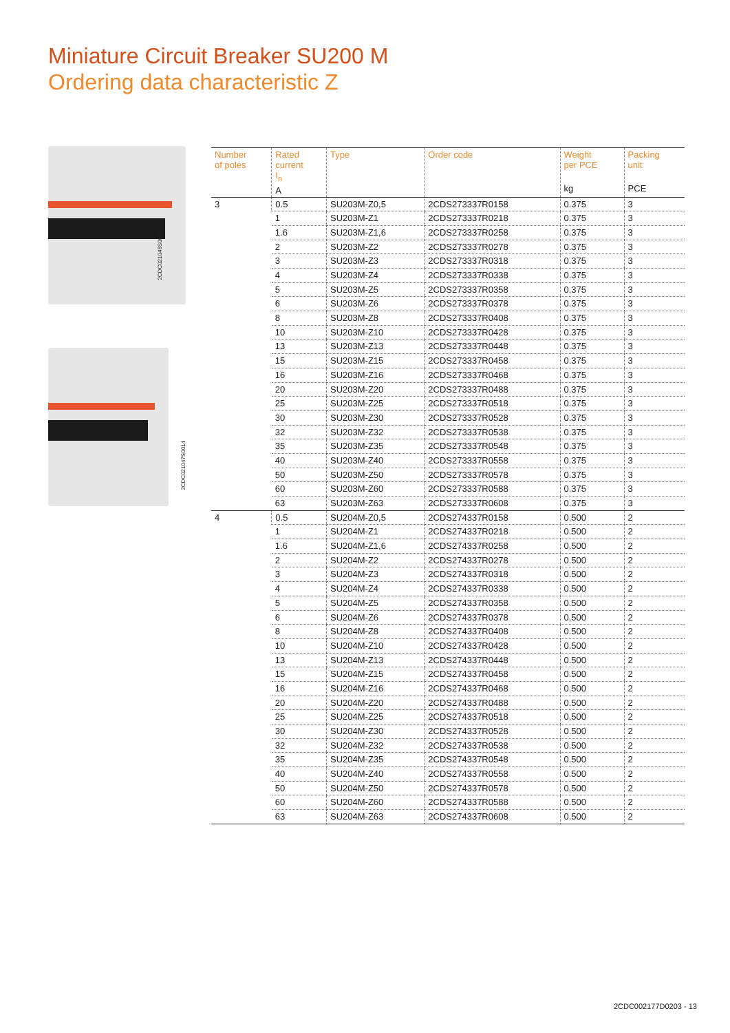Miniature Circuit Breaker SU200 M
Ordering data characteristic Z
2CDC021046S0014
2CDC021047S0014
| Number of poles | Rated current I<sub>n</sub> A | Type | Order code | Weight per PCE kg | Packing unit PCE |
| --- | --- | --- | --- | --- | --- |
| 3 | 0.5 | SU203M-Z0,5 | 2CDS273337R0158 | 0.375 | 3 |
| | 1 | SU203M-Z1 | 2CDS273337R0218 | 0.375 | 3 |
| | 1.6 | SU203M-Z1,6 | 2CDS273337R0258 | 0.375 | 3 |
| | 2 | SU203M-Z2 | 2CDS273337R0278 | 0.375 | 3 |
| | 3 | SU203M-Z3 | 2CDS273337R0318 | 0.375 | 3 |
| | 4 | SU203M-Z4 | 2CDS273337R0338 | 0.375 | 3 |
| | 5 | SU203M-Z5 | 2CDS273337R0358 | 0.375 | 3 |
| | 6 | SU203M-Z6 | 2CDS273337R0378 | 0.375 | 3 |
| | 8 | SU203M-Z8 | 2CDS273337R0408 | 0.375 | 3 |
| | 10 | SU203M-Z10 | 2CDS273337R0428 | 0.375 | 3 |
| | 13 | SU203M-Z13 | 2CDS273337R0448 | 0.375 | 3 |
| | 15 | SU203M-Z15 | 2CDS273337R0458 | 0.375 | 3 |
| | 16 | SU203M-Z16 | 2CDS273337R0468 | 0.375 | 3 |
| | 20 | SU203M-Z20 | 2CDS273337R0488 | 0.375 | 3 |
| | 25 | SU203M-Z25 | 2CDS273337R0518 | 0.375 | 3 |
| | 30 | SU203M-Z30 | 2CDS273337R0528 | 0.375 | 3 |
| | 32 | SU203M-Z32 | 2CDS273337R0538 | 0.375 | 3 |
| | 35 | SU203M-Z35 | 2CDS273337R0548 | 0.375 | 3 |
| | 40 | SU203M-Z40 | 2CDS273337R0558 | 0.375 | 3 |
| | 50 | SU203M-Z50 | 2CDS273337R0578 | 0.375 | 3 |
| | 60 | SU203M-Z60 | 2CDS273337R0588 | 0.375 | 3 |
| | 63 | SU203M-Z63 | 2CDS273337R0608 | 0.375 | 3 |
| 4 | 0.5 | SU204M-Z0,5 | 2CDS274337R0158 | 0.500 | 2 |
| | 1 | SU204M-Z1 | 2CDS274337R0218 | 0.500 | 2 |
| | 1.6 | SU204M-Z1,6 | 2CDS274337R0258 | 0.500 | 2 |
| | 2 | SU204M-Z2 | 2CDS274337R0278 | 0.500 | 2 |
| | 3 | SU204M-Z3 | 2CDS274337R0318 | 0.500 | 2 |
| | 4 | SU204M-Z4 | 2CDS274337R0338 | 0.500 | 2 |
| | 5 | SU204M-Z5 | 2CDS274337R0358 | 0.500 | 2 |
| | 6 | SU204M-Z6 | 2CDS274337R0378 | 0.500 | 2 |
| | 8 | SU204M-Z8 | 2CDS274337R0408 | 0.500 | 2 |
| | 10 | SU204M-Z10 | 2CDS274337R0428 | 0.500 | 2 |
| | 13 | SU204M-Z13 | 2CDS274337R0448 | 0.500 | 2 |
| | 15 | SU204M-Z15 | 2CDS274337R0458 | 0.500 | 2 |
| | 16 | SU204M-Z16 | 2CDS274337R0468 | 0.500 | 2 |
| | 20 | SU204M-Z20 | 2CDS274337R0488 | 0.500 | 2 |
| | 25 | SU204M-Z25 | 2CDS274337R0518 | 0.500 | 2 |
| | 30 | SU204M-Z30 | 2CDS274337R0528 | 0.500 | 2 |
| | 32 | SU204M-Z32 | 2CDS274337R0538 | 0.500 | 2 |
| | 35 | SU204M-Z35 | 2CDS274337R0548 | 0.500 | 2 |
| | 40 | SU204M-Z40 | 2CDS274337R0558 | 0.500 | 2 |
| | 50 | SU204M-Z50 | 2CDS274337R0578 | 0.500 | 2 |
| | 60 | SU204M-Z60 | 2CDS274337R0588 | 0.500 | 2 |
| | 63 | SU204M-Z63 | 2CDS274337R0608 | 0.500 | 2 |
2CDC002177D0203 - 13